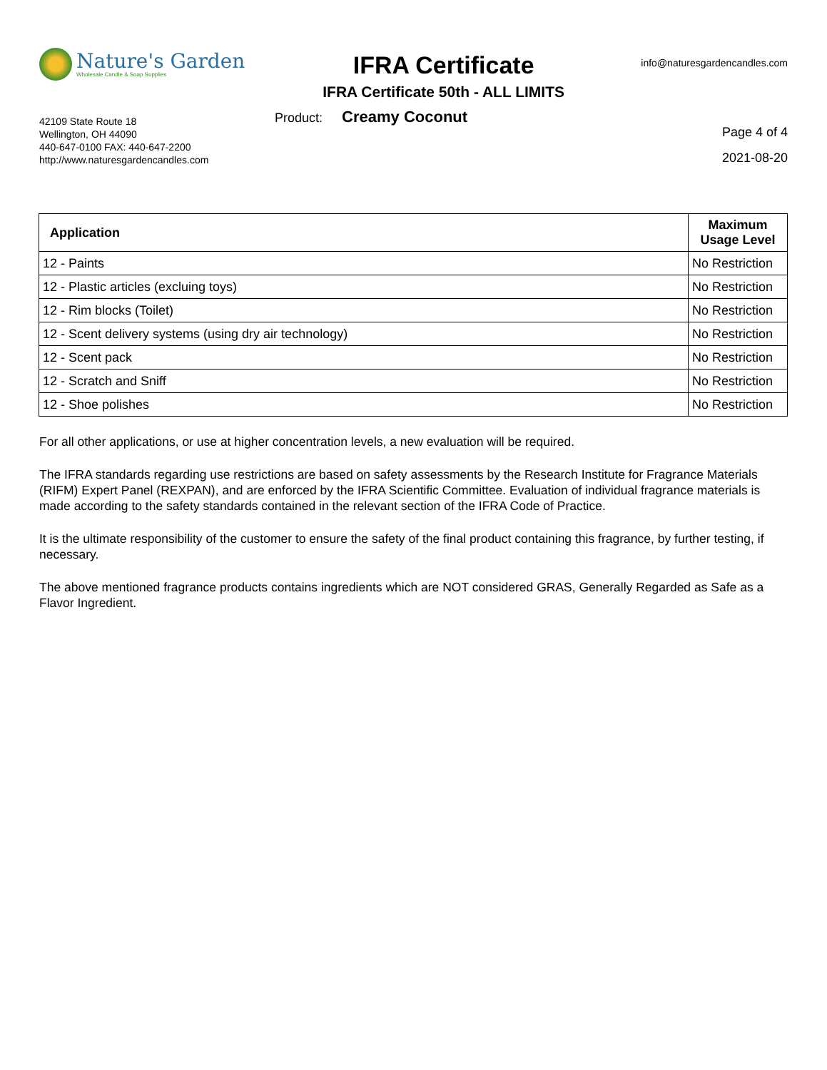Nature's Garden
Wholesale Candle & Soap Supplies
IFRA Certificate
IFRA Certificate 50th - ALL LIMITS
info@naturesgardencandles.com
42109 State Route 18
Wellington, OH 44090
440-647-0100 FAX: 440-647-2200
http://www.naturesgardencandles.com
Product: Creamy Coconut
Page 4 of 4
2021-08-20
| Application | Maximum Usage Level |
| --- | --- |
| 12 - Paints | No Restriction |
| 12 - Plastic articles (excluing toys) | No Restriction |
| 12 - Rim blocks (Toilet) | No Restriction |
| 12 - Scent delivery systems (using dry air technology) | No Restriction |
| 12 - Scent pack | No Restriction |
| 12 - Scratch and Sniff | No Restriction |
| 12 - Shoe polishes | No Restriction |
For all other applications, or use at higher concentration levels, a new evaluation will be required.
The IFRA standards regarding use restrictions are based on safety assessments by the Research Institute for Fragrance Materials (RIFM) Expert Panel (REXPAN), and are enforced by the IFRA Scientific Committee. Evaluation of individual fragrance materials is made according to the safety standards contained in the relevant section of the IFRA Code of Practice.
It is the ultimate responsibility of the customer to ensure the safety of the final product containing this fragrance, by further testing, if necessary.
The above mentioned fragrance products contains ingredients which are NOT considered GRAS, Generally Regarded as Safe as a Flavor Ingredient.